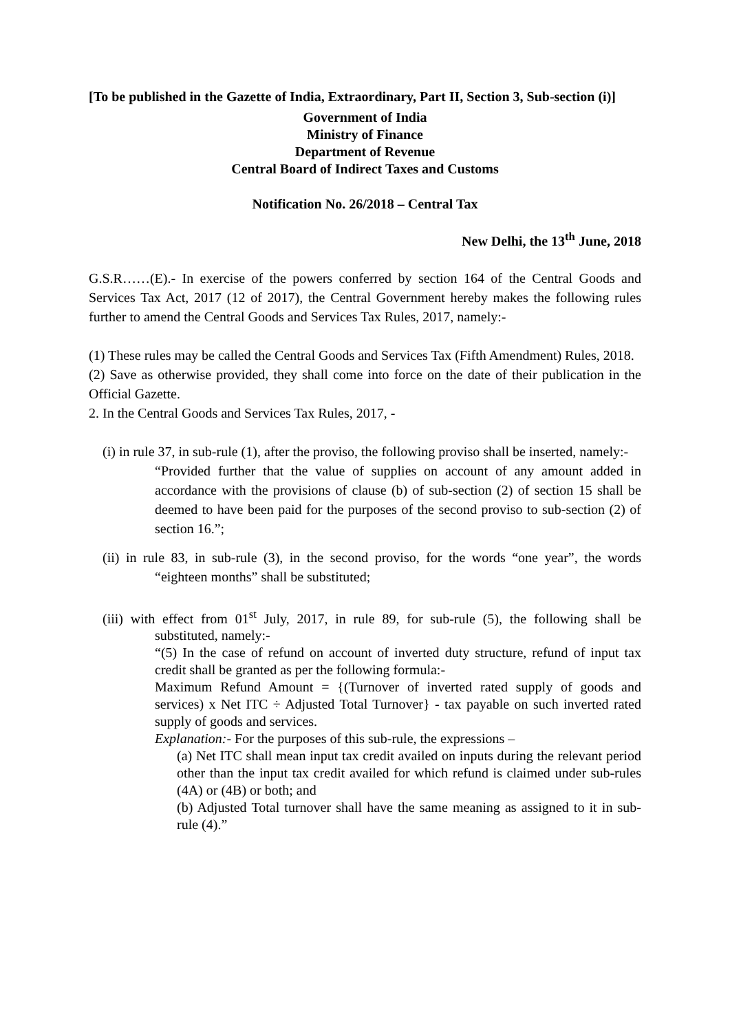[To be published in the Gazette of India, Extraordinary, Part II, Section 3, Sub-section (i)]
Government of India
Ministry of Finance
Department of Revenue
Central Board of Indirect Taxes and Customs
Notification No. 26/2018 – Central Tax
New Delhi, the 13<sup>th</sup> June, 2018
G.S.R……(E).- In exercise of the powers conferred by section 164 of the Central Goods and Services Tax Act, 2017 (12 of 2017), the Central Government hereby makes the following rules further to amend the Central Goods and Services Tax Rules, 2017, namely:-
(1) These rules may be called the Central Goods and Services Tax (Fifth Amendment) Rules, 2018.
(2) Save as otherwise provided, they shall come into force on the date of their publication in the Official Gazette.
2. In the Central Goods and Services Tax Rules, 2017, -
(i) in rule 37, in sub-rule (1), after the proviso, the following proviso shall be inserted, namely:-
“Provided further that the value of supplies on account of any amount added in accordance with the provisions of clause (b) of sub-section (2) of section 15 shall be deemed to have been paid for the purposes of the second proviso to sub-section (2) of section 16.”;
(ii) in rule 83, in sub-rule (3), in the second proviso, for the words “one year”, the words “eighteen months” shall be substituted;
(iii) with effect from 01<sup>st</sup> July, 2017, in rule 89, for sub-rule (5), the following shall be substituted, namely:-
“(5) In the case of refund on account of inverted duty structure, refund of input tax credit shall be granted as per the following formula:-
Maximum Refund Amount = {(Turnover of inverted rated supply of goods and services) x Net ITC ÷ Adjusted Total Turnover} - tax payable on such inverted rated supply of goods and services.
Explanation:- For the purposes of this sub-rule, the expressions –
(a) Net ITC shall mean input tax credit availed on inputs during the relevant period other than the input tax credit availed for which refund is claimed under sub-rules (4A) or (4B) or both; and
(b) Adjusted Total turnover shall have the same meaning as assigned to it in sub-rule (4).”